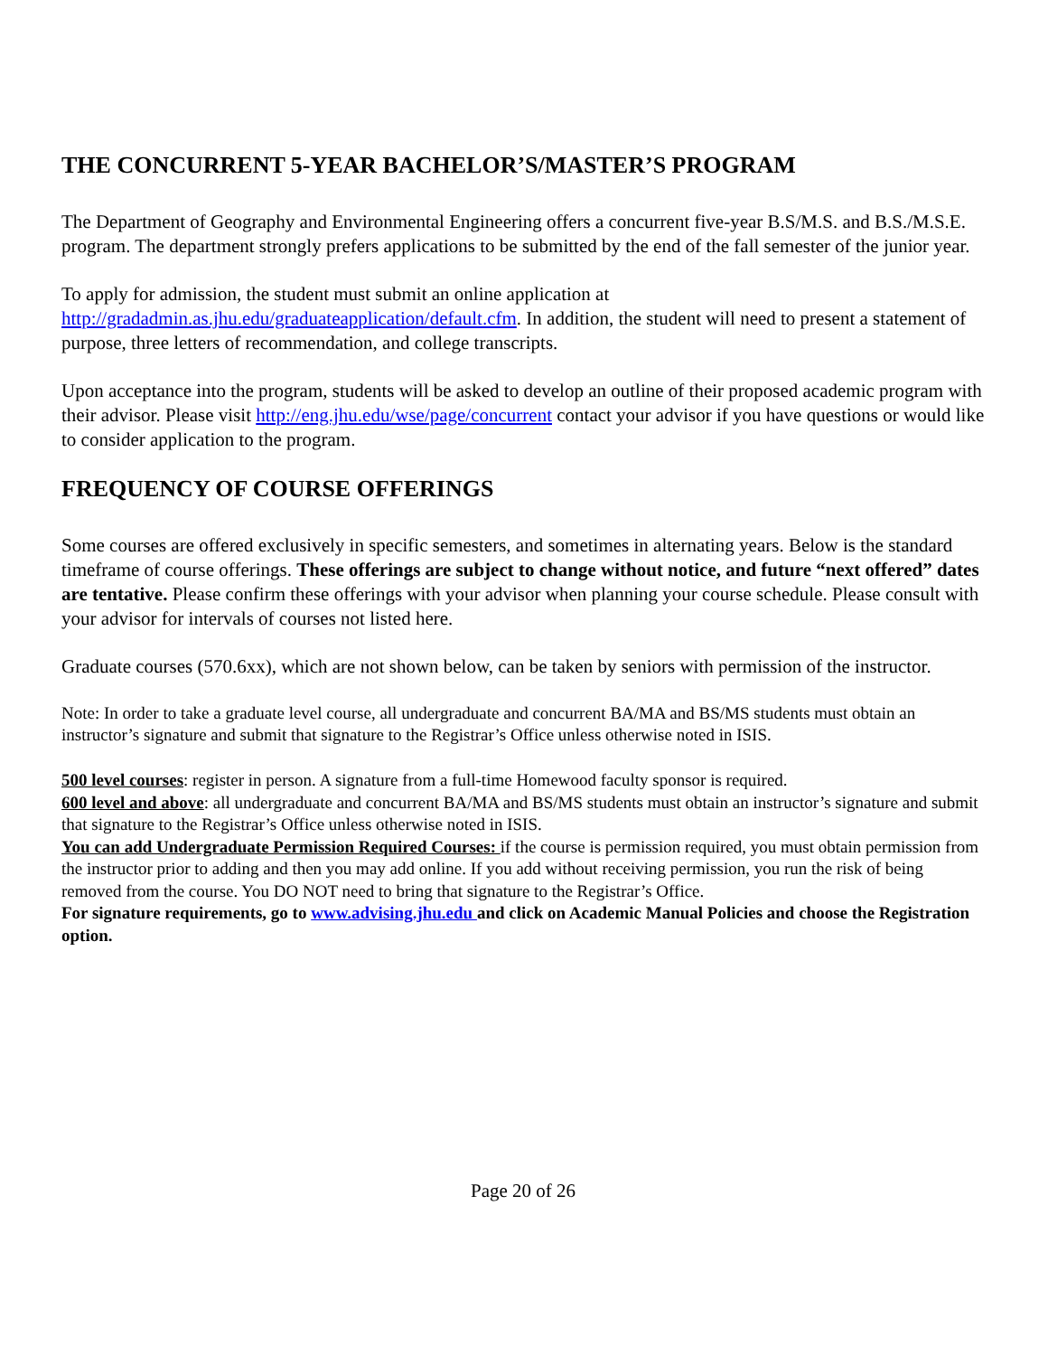THE CONCURRENT 5-YEAR BACHELOR’S/MASTER’S PROGRAM
The Department of Geography and Environmental Engineering offers a concurrent five-year B.S/M.S. and B.S./M.S.E. program. The department strongly prefers applications to be submitted by the end of the fall semester of the junior year.
To apply for admission, the student must submit an online application at http://gradadmin.as.jhu.edu/graduateapplication/default.cfm. In addition, the student will need to present a statement of purpose, three letters of recommendation, and college transcripts.
Upon acceptance into the program, students will be asked to develop an outline of their proposed academic program with their advisor. Please visit http://eng.jhu.edu/wse/page/concurrent contact your advisor if you have questions or would like to consider application to the program.
FREQUENCY OF COURSE OFFERINGS
Some courses are offered exclusively in specific semesters, and sometimes in alternating years. Below is the standard timeframe of course offerings. These offerings are subject to change without notice, and future “next offered” dates are tentative. Please confirm these offerings with your advisor when planning your course schedule. Please consult with your advisor for intervals of courses not listed here.
Graduate courses (570.6xx), which are not shown below, can be taken by seniors with permission of the instructor.
Note: In order to take a graduate level course, all undergraduate and concurrent BA/MA and BS/MS students must obtain an instructor’s signature and submit that signature to the Registrar’s Office unless otherwise noted in ISIS.
500 level courses: register in person. A signature from a full-time Homewood faculty sponsor is required.
600 level and above: all undergraduate and concurrent BA/MA and BS/MS students must obtain an instructor’s signature and submit that signature to the Registrar’s Office unless otherwise noted in ISIS.
You can add Undergraduate Permission Required Courses: if the course is permission required, you must obtain permission from the instructor prior to adding and then you may add online. If you add without receiving permission, you run the risk of being removed from the course. You DO NOT need to bring that signature to the Registrar’s Office.
For signature requirements, go to www.advising.jhu.edu and click on Academic Manual Policies and choose the Registration option.
Page 20 of 26